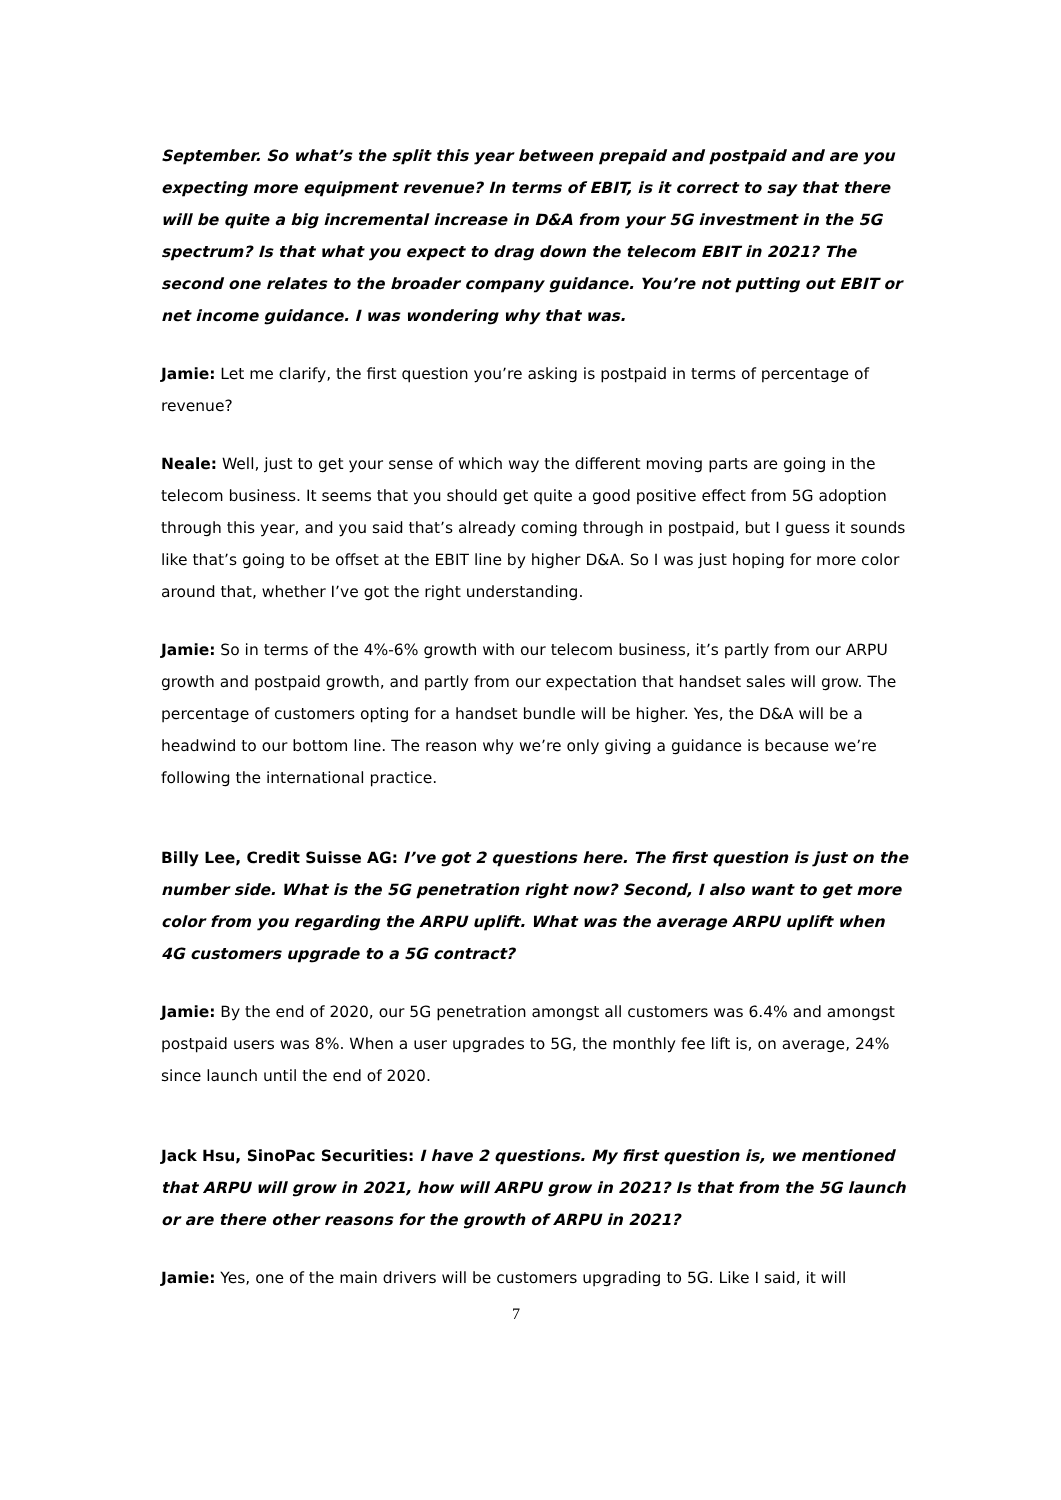September. So what’s the split this year between prepaid and postpaid and are you expecting more equipment revenue? In terms of EBIT, is it correct to say that there will be quite a big incremental increase in D&A from your 5G investment in the 5G spectrum? Is that what you expect to drag down the telecom EBIT in 2021? The second one relates to the broader company guidance. You’re not putting out EBIT or net income guidance. I was wondering why that was.
Jamie: Let me clarify, the first question you’re asking is postpaid in terms of percentage of revenue?
Neale: Well, just to get your sense of which way the different moving parts are going in the telecom business. It seems that you should get quite a good positive effect from 5G adoption through this year, and you said that’s already coming through in postpaid, but I guess it sounds like that’s going to be offset at the EBIT line by higher D&A. So I was just hoping for more color around that, whether I’ve got the right understanding.
Jamie: So in terms of the 4%-6% growth with our telecom business, it’s partly from our ARPU growth and postpaid growth, and partly from our expectation that handset sales will grow. The percentage of customers opting for a handset bundle will be higher. Yes, the D&A will be a headwind to our bottom line. The reason why we’re only giving a guidance is because we’re following the international practice.
Billy Lee, Credit Suisse AG: I’ve got 2 questions here. The first question is just on the number side. What is the 5G penetration right now? Second, I also want to get more color from you regarding the ARPU uplift. What was the average ARPU uplift when 4G customers upgrade to a 5G contract?
Jamie: By the end of 2020, our 5G penetration amongst all customers was 6.4% and amongst postpaid users was 8%. When a user upgrades to 5G, the monthly fee lift is, on average, 24% since launch until the end of 2020.
Jack Hsu, SinoPac Securities: I have 2 questions. My first question is, we mentioned that ARPU will grow in 2021, how will ARPU grow in 2021? Is that from the 5G launch or are there other reasons for the growth of ARPU in 2021?
Jamie: Yes, one of the main drivers will be customers upgrading to 5G. Like I said, it will
7